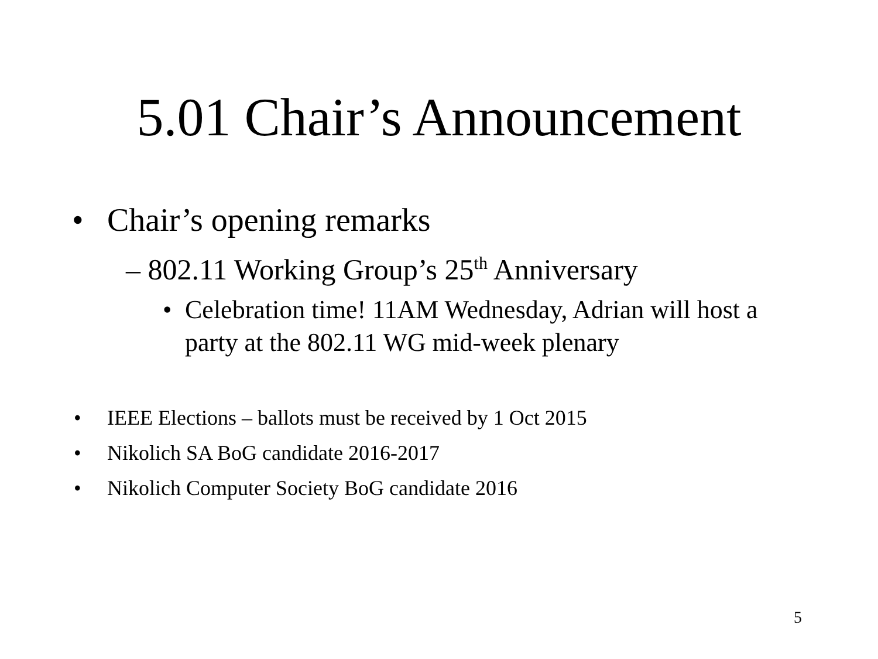5.01 Chair’s Announcement
• Chair’s opening remarks
– 802.11 Working Group’s 25<sup>th</sup> Anniversary
• Celebration time! 11AM Wednesday, Adrian will host a party at the 802.11 WG mid-week plenary
• IEEE Elections – ballots must be received by 1 Oct 2015
• Nikolich SA BoG candidate 2016-2017
• Nikolich Computer Society BoG candidate 2016
5